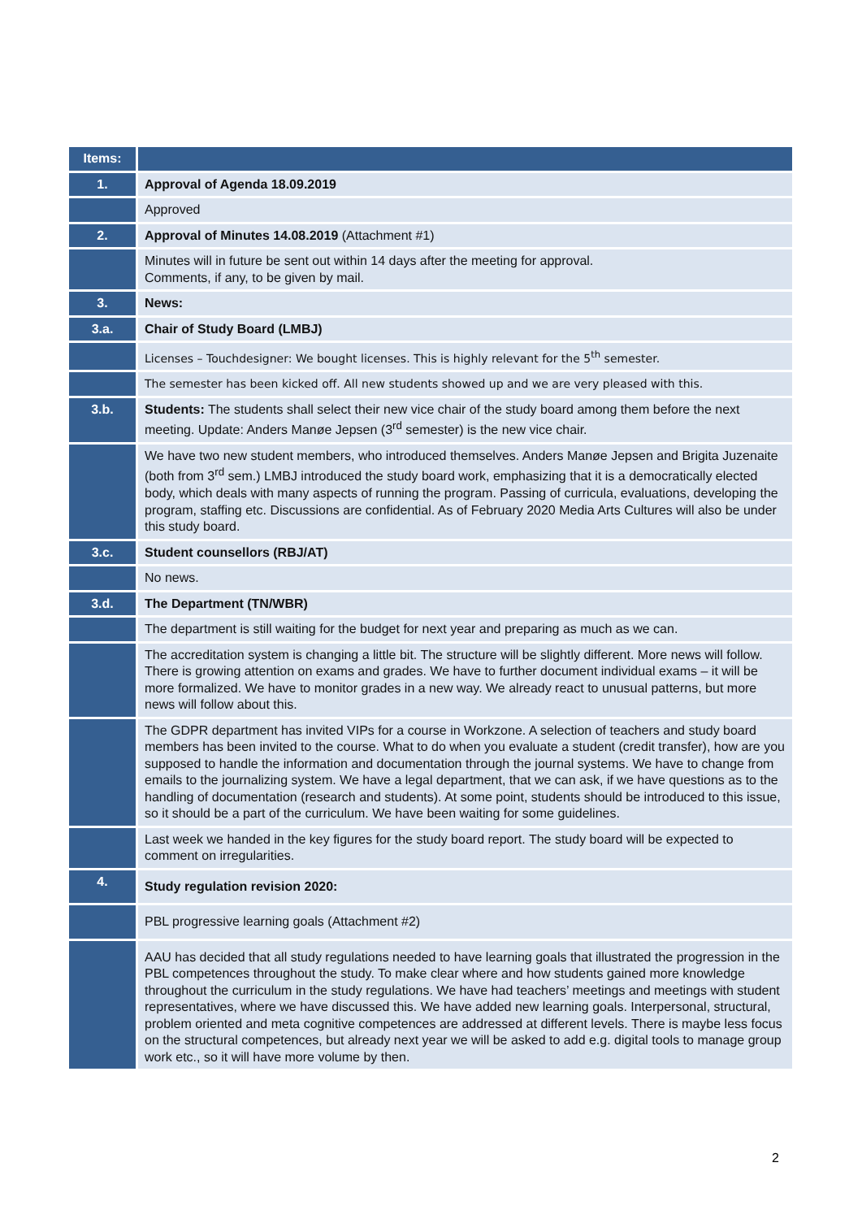| Items: | |
| --- | --- |
| 1. | Approval of Agenda 18.09.2019 |
| | Approved |
| 2. | Approval of Minutes 14.08.2019 (Attachment #1) |
| | Minutes will in future be sent out within 14 days after the meeting for approval. Comments, if any, to be given by mail. |
| 3. | News: |
| 3.a. | Chair of Study Board (LMBJ) |
| | Licenses – Touchdesigner: We bought licenses. This is highly relevant for the 5<sup>th</sup> semester. |
| | The semester has been kicked off. All new students showed up and we are very pleased with this. |
| 3.b. | Students: The students shall select their new vice chair of the study board among them before the next meeting. Update: Anders Manøe Jepsen (3<sup>rd</sup> semester) is the new vice chair. |
| | We have two new student members, who introduced themselves. Anders Manøe Jepsen and Brigita Juzenaite (both from 3<sup>rd</sup> sem.) LMBJ introduced the study board work, emphasizing that it is a democratically elected body, which deals with many aspects of running the program. Passing of curricula, evaluations, developing the program, staffing etc. Discussions are confidential. As of February 2020 Media Arts Cultures will also be under this study board. |
| 3.c. | Student counsellors (RBJ/AT) |
| | No news. |
| 3.d. | The Department (TN/WBR) |
| | The department is still waiting for the budget for next year and preparing as much as we can. |
| | The accreditation system is changing a little bit. The structure will be slightly different. More news will follow. There is growing attention on exams and grades. We have to further document individual exams – it will be more formalized. We have to monitor grades in a new way. We already react to unusual patterns, but more news will follow about this. |
| | The GDPR department has invited VIPs for a course in Workzone. A selection of teachers and study board members has been invited to the course. What to do when you evaluate a student (credit transfer), how are you supposed to handle the information and documentation through the journal systems. We have to change from emails to the journalizing system. We have a legal department, that we can ask, if we have questions as to the handling of documentation (research and students). At some point, students should be introduced to this issue, so it should be a part of the curriculum. We have been waiting for some guidelines. |
| | Last week we handed in the key figures for the study board report. The study board will be expected to comment on irregularities. |
| 4. | Study regulation revision 2020: |
| | PBL progressive learning goals (Attachment #2) |
| | AAU has decided that all study regulations needed to have learning goals that illustrated the progression in the PBL competences throughout the study. To make clear where and how students gained more knowledge throughout the curriculum in the study regulations. We have had teachers’ meetings and meetings with student representatives, where we have discussed this. We have added new learning goals. Interpersonal, structural, problem oriented and meta cognitive competences are addressed at different levels. There is maybe less focus on the structural competences, but already next year we will be asked to add e.g. digital tools to manage group work etc., so it will have more volume by then. |
2